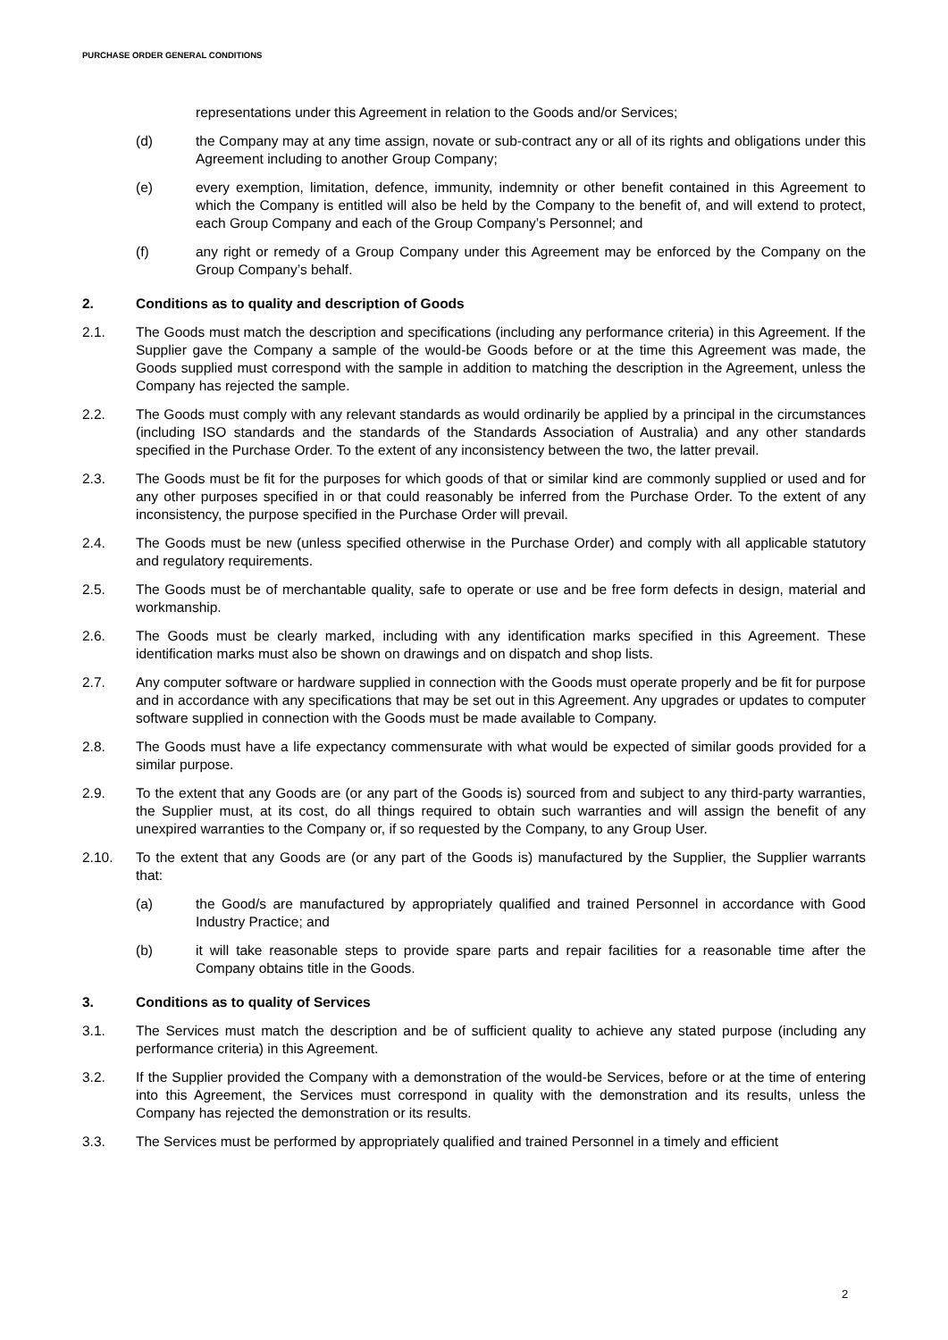PURCHASE ORDER GENERAL CONDITIONS
representations under this Agreement in relation to the Goods and/or Services;
(d) the Company may at any time assign, novate or sub-contract any or all of its rights and obligations under this Agreement including to another Group Company;
(e) every exemption, limitation, defence, immunity, indemnity or other benefit contained in this Agreement to which the Company is entitled will also be held by the Company to the benefit of, and will extend to protect, each Group Company and each of the Group Company’s Personnel; and
(f) any right or remedy of a Group Company under this Agreement may be enforced by the Company on the Group Company’s behalf.
2. Conditions as to quality and description of Goods
2.1. The Goods must match the description and specifications (including any performance criteria) in this Agreement. If the Supplier gave the Company a sample of the would-be Goods before or at the time this Agreement was made, the Goods supplied must correspond with the sample in addition to matching the description in the Agreement, unless the Company has rejected the sample.
2.2. The Goods must comply with any relevant standards as would ordinarily be applied by a principal in the circumstances (including ISO standards and the standards of the Standards Association of Australia) and any other standards specified in the Purchase Order. To the extent of any inconsistency between the two, the latter prevail.
2.3. The Goods must be fit for the purposes for which goods of that or similar kind are commonly supplied or used and for any other purposes specified in or that could reasonably be inferred from the Purchase Order. To the extent of any inconsistency, the purpose specified in the Purchase Order will prevail.
2.4. The Goods must be new (unless specified otherwise in the Purchase Order) and comply with all applicable statutory and regulatory requirements.
2.5. The Goods must be of merchantable quality, safe to operate or use and be free form defects in design, material and workmanship.
2.6. The Goods must be clearly marked, including with any identification marks specified in this Agreement. These identification marks must also be shown on drawings and on dispatch and shop lists.
2.7. Any computer software or hardware supplied in connection with the Goods must operate properly and be fit for purpose and in accordance with any specifications that may be set out in this Agreement. Any upgrades or updates to computer software supplied in connection with the Goods must be made available to Company.
2.8. The Goods must have a life expectancy commensurate with what would be expected of similar goods provided for a similar purpose.
2.9. To the extent that any Goods are (or any part of the Goods is) sourced from and subject to any third-party warranties, the Supplier must, at its cost, do all things required to obtain such warranties and will assign the benefit of any unexpired warranties to the Company or, if so requested by the Company, to any Group User.
2.10. To the extent that any Goods are (or any part of the Goods is) manufactured by the Supplier, the Supplier warrants that:
(a) the Good/s are manufactured by appropriately qualified and trained Personnel in accordance with Good Industry Practice; and
(b) it will take reasonable steps to provide spare parts and repair facilities for a reasonable time after the Company obtains title in the Goods.
3. Conditions as to quality of Services
3.1. The Services must match the description and be of sufficient quality to achieve any stated purpose (including any performance criteria) in this Agreement.
3.2. If the Supplier provided the Company with a demonstration of the would-be Services, before or at the time of entering into this Agreement, the Services must correspond in quality with the demonstration and its results, unless the Company has rejected the demonstration or its results.
3.3. The Services must be performed by appropriately qualified and trained Personnel in a timely and efficient
2